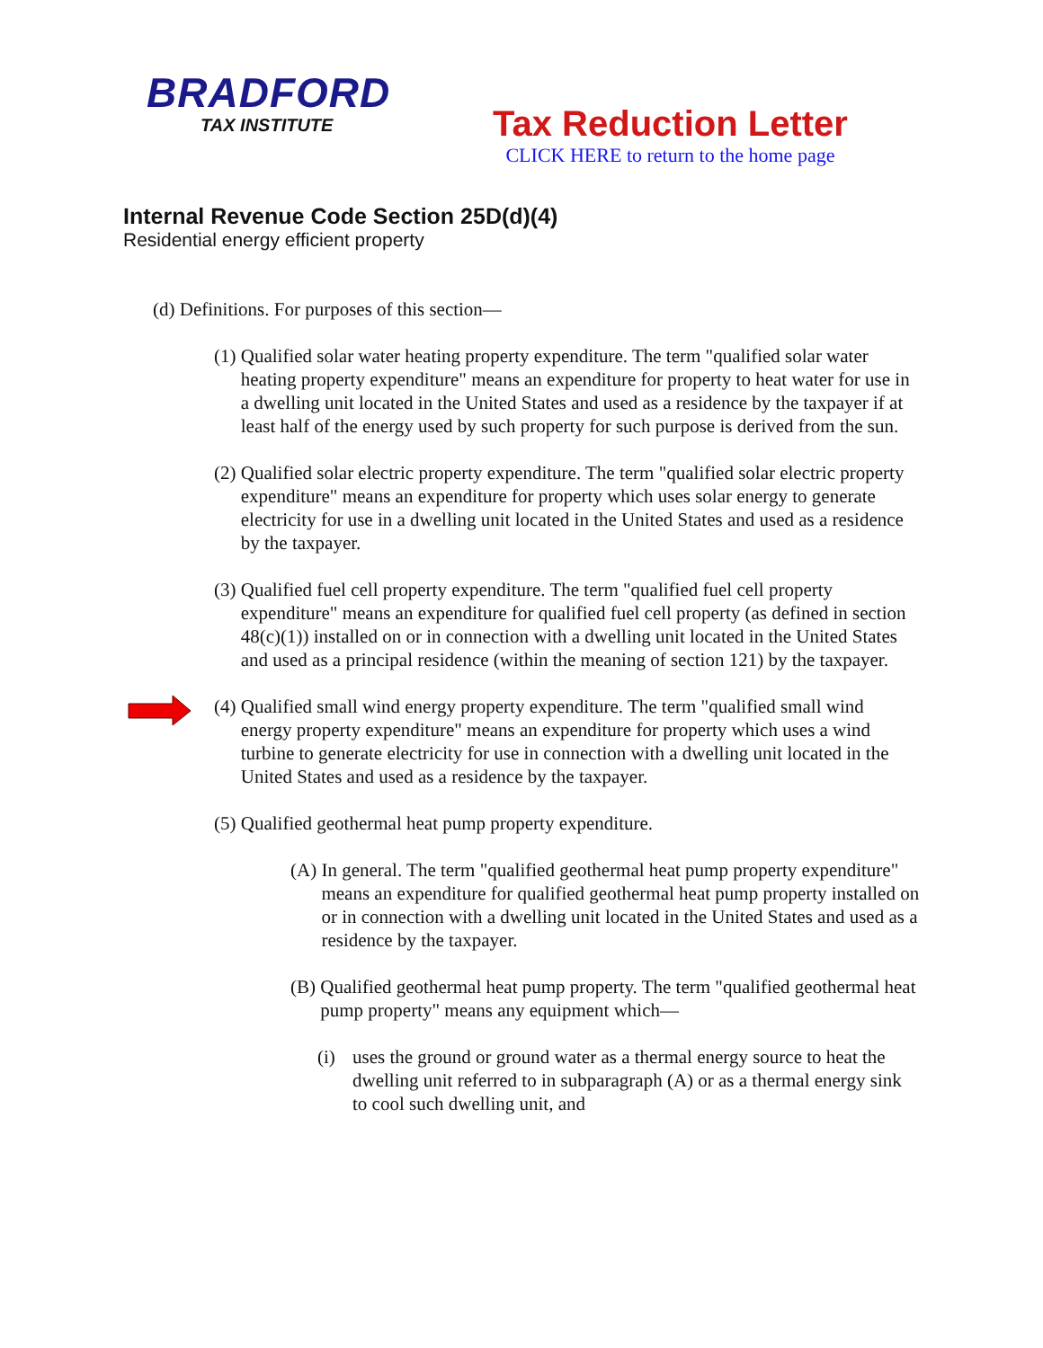BRADFORD
TAX INSTITUTE
Tax Reduction Letter
CLICK HERE to return to the home page
Internal Revenue Code Section 25D(d)(4)
Residential energy efficient property
(d) Definitions. For purposes of this section—
(1) Qualified solar water heating property expenditure. The term "qualified solar water heating property expenditure" means an expenditure for property to heat water for use in a dwelling unit located in the United States and used as a residence by the taxpayer if at least half of the energy used by such property for such purpose is derived from the sun.
(2) Qualified solar electric property expenditure. The term "qualified solar electric property expenditure" means an expenditure for property which uses solar energy to generate electricity for use in a dwelling unit located in the United States and used as a residence by the taxpayer.
(3) Qualified fuel cell property expenditure. The term "qualified fuel cell property expenditure" means an expenditure for qualified fuel cell property (as defined in section 48(c)(1)) installed on or in connection with a dwelling unit located in the United States and used as a principal residence (within the meaning of section 121) by the taxpayer.
(4) Qualified small wind energy property expenditure. The term "qualified small wind energy property expenditure" means an expenditure for property which uses a wind turbine to generate electricity for use in connection with a dwelling unit located in the United States and used as a residence by the taxpayer.
(5) Qualified geothermal heat pump property expenditure.
(A) In general. The term "qualified geothermal heat pump property expenditure" means an expenditure for qualified geothermal heat pump property installed on or in connection with a dwelling unit located in the United States and used as a residence by the taxpayer.
(B) Qualified geothermal heat pump property. The term "qualified geothermal heat pump property" means any equipment which—
(i) uses the ground or ground water as a thermal energy source to heat the dwelling unit referred to in subparagraph (A) or as a thermal energy sink to cool such dwelling unit, and